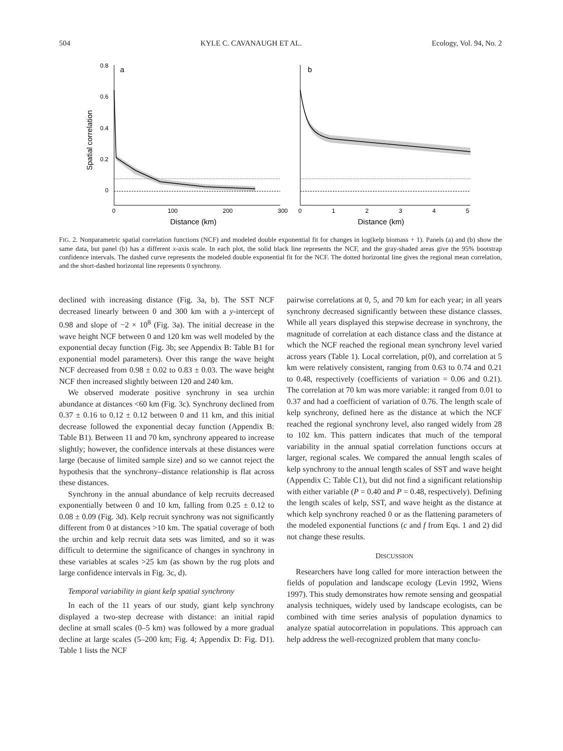504 KYLE C. CAVANAUGH ET AL. Ecology, Vol. 94, No. 2
0.8
0.6
0.4
0.2
0
a
Spatial correlation
0
100
200
300
Distance (km)
b
0
1
2
3
4
5
Distance (km)
FIG. 2. Nonparametric spatial correlation functions (NCF) and modeled double exponential fit for changes in log(kelp biomass + 1). Panels (a) and (b) show the same data, but panel (b) has a different x-axis scale. In each plot, the solid black line represents the NCF, and the gray-shaded areas give the 95% bootstrap confidence intervals. The dashed curve represents the modeled double exponential fit for the NCF. The dotted horizontal line gives the regional mean correlation, and the short-dashed horizontal line represents 0 synchrony.
declined with increasing distance (Fig. 3a, b). The SST NCF decreased linearly between 0 and 300 km with a y-intercept of 0.98 and slope of −2 × 10<sup>8</sup> (Fig. 3a). The initial decrease in the wave height NCF between 0 and 120 km was well modeled by the exponential decay function (Fig. 3b; see Appendix B: Table B1 for exponential model parameters). Over this range the wave height NCF decreased from 0.98 ± 0.02 to 0.83 ± 0.03. The wave height NCF then increased slightly between 120 and 240 km.
We observed moderate positive synchrony in sea urchin abundance at distances <60 km (Fig. 3c). Synchrony declined from 0.37 ± 0.16 to 0.12 ± 0.12 between 0 and 11 km, and this initial decrease followed the exponential decay function (Appendix B: Table B1). Between 11 and 70 km, synchrony appeared to increase slightly; however, the confidence intervals at these distances were large (because of limited sample size) and so we cannot reject the hypothesis that the synchrony–distance relationship is flat across these distances.
Synchrony in the annual abundance of kelp recruits decreased exponentially between 0 and 10 km, falling from 0.25 ± 0.12 to 0.08 ± 0.09 (Fig. 3d). Kelp recruit synchrony was not significantly different from 0 at distances >10 km. The spatial coverage of both the urchin and kelp recruit data sets was limited, and so it was difficult to determine the significance of changes in synchrony in these variables at scales >25 km (as shown by the rug plots and large confidence intervals in Fig. 3c, d).
Temporal variability in giant kelp spatial synchrony
In each of the 11 years of our study, giant kelp synchrony displayed a two-step decrease with distance: an initial rapid decline at small scales (0–5 km) was followed by a more gradual decline at large scales (5–200 km; Fig. 4; Appendix D: Fig. D1). Table 1 lists the NCF
pairwise correlations at 0, 5, and 70 km for each year; in all years synchrony decreased significantly between these distance classes. While all years displayed this stepwise decrease in synchrony, the magnitude of correlation at each distance class and the distance at which the NCF reached the regional mean synchrony level varied across years (Table 1). Local correlation, ρ(0), and correlation at 5 km were relatively consistent, ranging from 0.63 to 0.74 and 0.21 to 0.48, respectively (coefficients of variation = 0.06 and 0.21). The correlation at 70 km was more variable: it ranged from 0.01 to 0.37 and had a coefficient of variation of 0.76. The length scale of kelp synchrony, defined here as the distance at which the NCF reached the regional synchrony level, also ranged widely from 28 to 102 km. This pattern indicates that much of the temporal variability in the annual spatial correlation functions occurs at larger, regional scales. We compared the annual length scales of kelp synchrony to the annual length scales of SST and wave height (Appendix C: Table C1), but did not find a significant relationship with either variable (P = 0.40 and P = 0.48, respectively). Defining the length scales of kelp, SST, and wave height as the distance at which kelp synchrony reached 0 or as the flattening parameters of the modeled exponential functions (c and f from Eqs. 1 and 2) did not change these results.
DISCUSSION
Researchers have long called for more interaction between the fields of population and landscape ecology (Levin 1992, Wiens 1997). This study demonstrates how remote sensing and geospatial analysis techniques, widely used by landscape ecologists, can be combined with time series analysis of population dynamics to analyze spatial autocorrelation in populations. This approach can help address the well-recognized problem that many conclu-